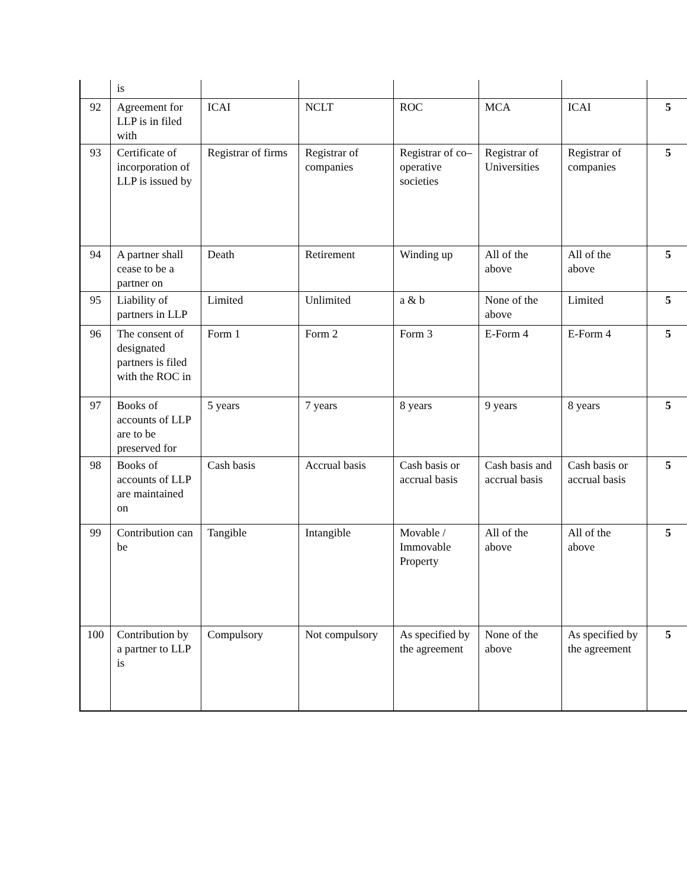| | is | | | | | | |
| 92 | Agreement for LLP is in filed with | ICAI | NCLT | ROC | MCA | ICAI | 5 |
| 93 | Certificate of incorporation of LLP is issued by | Registrar of firms | Registrar of companies | Registrar of co–operative societies | Registrar of Universities | Registrar of companies | 5 |
| 94 | A partner shall cease to be a partner on | Death | Retirement | Winding up | All of the above | All of the above | 5 |
| 95 | Liability of partners in LLP | Limited | Unlimited | a & b | None of the above | Limited | 5 |
| 96 | The consent of designated partners is filed with the ROC in | Form 1 | Form 2 | Form 3 | E-Form 4 | E-Form 4 | 5 |
| 97 | Books of accounts of LLP are to be preserved for | 5 years | 7 years | 8 years | 9 years | 8 years | 5 |
| 98 | Books of accounts of LLP are maintained on | Cash basis | Accrual basis | Cash basis or accrual basis | Cash basis and accrual basis | Cash basis or accrual basis | 5 |
| 99 | Contribution can be | Tangible | Intangible | Movable / Immovable Property | All of the above | All of the above | 5 |
| 100 | Contribution by a partner to LLP is | Compulsory | Not compulsory | As specified by the agreement | None of the above | As specified by the agreement | 5 |